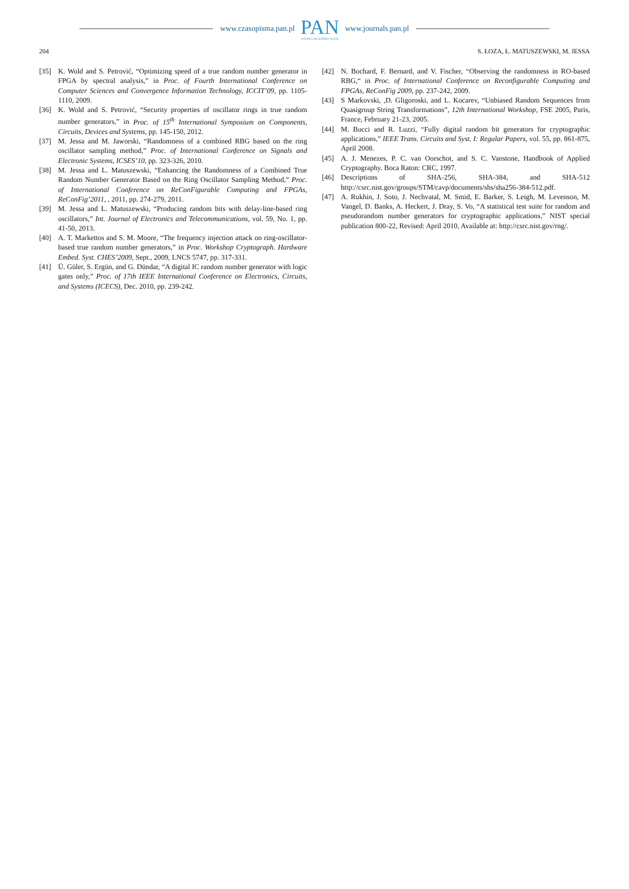www.czasopisma.pan.pl
PAN
POLSKA AKADEMIA NAUK
www.journals.pan.pl
204 S. ŁOZA, Ł. MATUSZEWSKI, M. JESSA
[35] K. Wold and S. Petrović, “Optimizing speed of a true random number generator in FPGA by spectral analysis,” in Proc. of Fourth International Conference on Computer Sciences and Convergence Information Technology, ICCIT’09, pp. 1105-1110, 2009.
[36] K. Wold and S. Petrović, “Security properties of oscillator rings in true random number generators,” in Proc. of 15<sup>th</sup> International Symposium on Components, Circuits, Devices and Systems, pp. 145-150, 2012.
[37] M. Jessa and M. Jaworski, “Randomness of a combined RBG based on the ring oscillator sampling method,” Proc. of International Conference on Signals and Electronic Systems, ICSES’10, pp. 323-326, 2010.
[38] M. Jessa and L. Matuszewski, “Enhancing the Randomness of a Combined True Random Number Generator Based on the Ring Oscillator Sampling Method,” Proc. of International Conference on ReConFigurable Computing and FPGAs, ReConFig’2011, , 2011, pp. 274-279, 2011.
[39] M. Jessa and L. Matuszewski, “Producing random bits with delay-line-based ring oscillators,” Int. Journal of Electronics and Telecommunications, vol. 59, No. 1, pp. 41-50, 2013.
[40] A. T. Markettos and S. M. Moore, “The frequency injection attack on ring-oscillator-based true random number generators,” in Proc. Workshop Cryptograph. Hardware Embed. Syst. CHES’2009, Sept., 2009, LNCS 5747, pp. 317-331.
[41] Ü. Güler, S. Ergün, and G. Dündar, “A digital IC random number generator with logic gates only,” Proc. of 17th IEEE International Conference on Electronics, Circuits, and Systems (ICECS), Dec. 2010, pp. 239-242.
[42] N. Bochard, F. Bernard, and V. Fischer, “Observing the randomness in RO-based RBG,“ in Proc. of International Conference on Reconfigurable Computing and FPGAs, ReConFig 2009, pp. 237-242, 2009.
[43] S Markovski, ,D. Gligoroski, and L. Kocarev, “Unbiased Random Sequences from Quasigroup String Transformations”, 12th International Workshop, FSE 2005, Paris, France, February 21-23, 2005.
[44] M. Bucci and R. Luzzi, “Fully digital random bit generators for cryptographic applications,” IEEE Trans. Circuits and Syst. I: Regular Papers, vol. 55, pp. 861-875, April 2008.
[45] A. J. Menezes, P. C. van Oorschot, and S. C. Vanstone, Handbook of Applied Cryptography. Boca Raton: CRC, 1997.
[46] Descriptions of SHA-256, SHA-384, and SHA-512 http://csrc.nist.gov/groups/STM/cavp/documents/shs/sha256-384-512.pdf.
[47] A. Rukhin, J. Soto, J. Nechvatal, M. Smid, E. Barker, S. Leigh, M. Levenson, M. Vangel, D. Banks, A. Heckert, J. Dray, S. Vo, “A statistical test suite for random and pseudorandom number generators for cryptographic applications,” NIST special publication 800-22, Revised: April 2010, Available at: http://csrc.nist.gov/rng/.